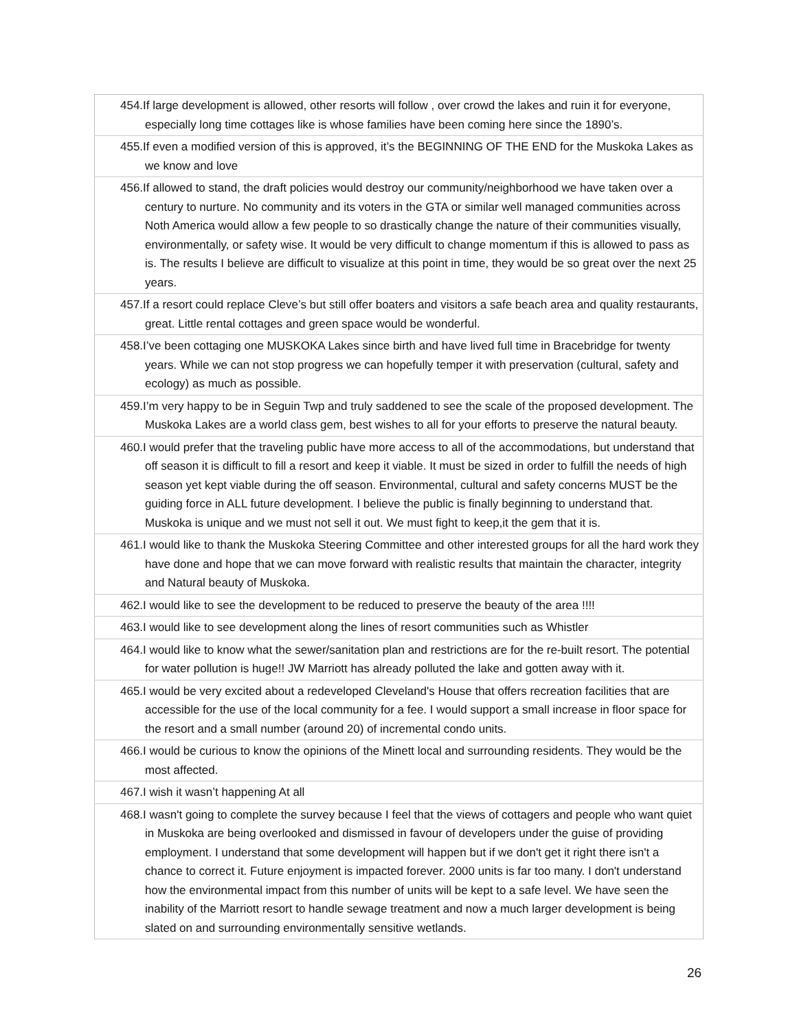| 454.If large development is allowed, other resorts will follow , over crowd the lakes and ruin it for everyone, especially long time cottages like is whose families have been coming here since the 1890’s. |
| 455.If even a modified version of this is approved, it’s the BEGINNING OF THE END for the Muskoka Lakes as we know and love |
| 456.If allowed to stand, the draft policies would destroy our community/neighborhood we have taken over a century to nurture. No community and its voters in the GTA or similar well managed communities across Noth America would allow a few people to so drastically change the nature of their communities visually, environmentally, or safety wise. It would be very difficult to change momentum if this is allowed to pass as is. The results I believe are difficult to visualize at this point in time, they would be so great over the next 25 years. |
| 457.If a resort could replace Cleve’s but still offer boaters and visitors a safe beach area and quality restaurants, great. Little rental cottages and green space would be wonderful. |
| 458.I’ve been cottaging one MUSKOKA Lakes since birth and have lived full time in Bracebridge for twenty years. While we can not stop progress we can hopefully temper it with preservation (cultural, safety and ecology) as much as possible. |
| 459.I’m very happy to be in Seguin Twp and truly saddened to see the scale of the proposed development. The Muskoka Lakes are a world class gem, best wishes to all for your efforts to preserve the natural beauty. |
| 460.I would prefer that the traveling public have more access to all of the accommodations, but understand that off season it is difficult to fill a resort and keep it viable. It must be sized in order to fulfill the needs of high season yet kept viable during the off season. Environmental, cultural and safety concerns MUST be the guiding force in ALL future development. I believe the public is finally beginning to understand that. Muskoka is unique and we must not sell it out. We must fight to keep,it the gem that it is. |
| 461.I would like to thank the Muskoka Steering Committee and other interested groups for all the hard work they have done and hope that we can move forward with realistic results that maintain the character, integrity and Natural beauty of Muskoka. |
| 462.I would like to see the development to be reduced to preserve the beauty of the area !!!! |
| 463.I would like to see development along the lines of resort communities such as Whistler |
| 464.I would like to know what the sewer/sanitation plan and restrictions are for the re-built resort. The potential for water pollution is huge!! JW Marriott has already polluted the lake and gotten away with it. |
| 465.I would be very excited about a redeveloped Cleveland's House that offers recreation facilities that are accessible for the use of the local community for a fee. I would support a small increase in floor space for the resort and a small number (around 20) of incremental condo units. |
| 466.I would be curious to know the opinions of the Minett local and surrounding residents. They would be the most affected. |
| 467.I wish it wasn’t happening At all |
| 468.I wasn't going to complete the survey because I feel that the views of cottagers and people who want quiet in Muskoka are being overlooked and dismissed in favour of developers under the guise of providing employment. I understand that some development will happen but if we don't get it right there isn't a chance to correct it. Future enjoyment is impacted forever. 2000 units is far too many. I don't understand how the environmental impact from this number of units will be kept to a safe level. We have seen the inability of the Marriott resort to handle sewage treatment and now a much larger development is being slated on and surrounding environmentally sensitive wetlands. |
26